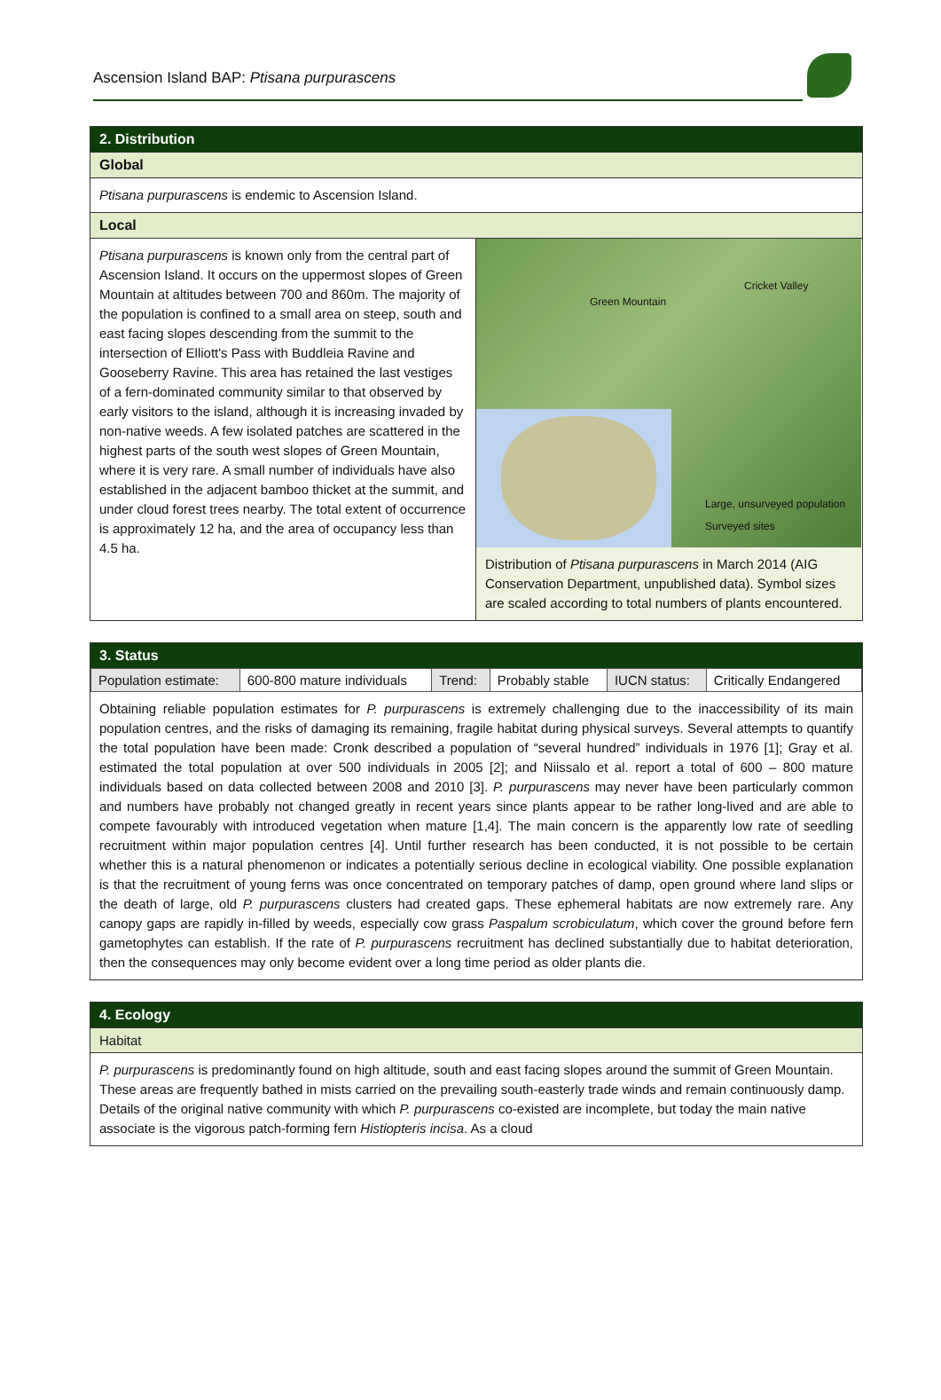Ascension Island BAP: Ptisana purpurascens
2. Distribution
Global
Ptisana purpurascens is endemic to Ascension Island.
Local
Ptisana purpurascens is known only from the central part of Ascension Island. It occurs on the uppermost slopes of Green Mountain at altitudes between 700 and 860m. The majority of the population is confined to a small area on steep, south and east facing slopes descending from the summit to the intersection of Elliott's Pass with Buddleia Ravine and Gooseberry Ravine. This area has retained the last vestiges of a fern-dominated community similar to that observed by early visitors to the island, although it is increasing invaded by non-native weeds. A few isolated patches are scattered in the highest parts of the south west slopes of Green Mountain, where it is very rare. A small number of individuals have also established in the adjacent bamboo thicket at the summit, and under cloud forest trees nearby. The total extent of occurrence is approximately 12 ha, and the area of occupancy less than 4.5 ha.
Green Mountain
Cricket Valley
Large, unsurveyed population
Surveyed sites
Distribution of Ptisana purpurascens in March 2014 (AIG Conservation Department, unpublished data). Symbol sizes are scaled according to total numbers of plants encountered.
3. Status
| Population estimate: | 600-800 mature individuals | Trend: | Probably stable | IUCN status: | Critically Endangered |
Obtaining reliable population estimates for P. purpurascens is extremely challenging due to the inaccessibility of its main population centres, and the risks of damaging its remaining, fragile habitat during physical surveys. Several attempts to quantify the total population have been made: Cronk described a population of “several hundred” individuals in 1976 [1]; Gray et al. estimated the total population at over 500 individuals in 2005 [2]; and Niissalo et al. report a total of 600 – 800 mature individuals based on data collected between 2008 and 2010 [3]. P. purpurascens may never have been particularly common and numbers have probably not changed greatly in recent years since plants appear to be rather long-lived and are able to compete favourably with introduced vegetation when mature [1,4]. The main concern is the apparently low rate of seedling recruitment within major population centres [4]. Until further research has been conducted, it is not possible to be certain whether this is a natural phenomenon or indicates a potentially serious decline in ecological viability. One possible explanation is that the recruitment of young ferns was once concentrated on temporary patches of damp, open ground where land slips or the death of large, old P. purpurascens clusters had created gaps. These ephemeral habitats are now extremely rare. Any canopy gaps are rapidly in-filled by weeds, especially cow grass Paspalum scrobiculatum, which cover the ground before fern gametophytes can establish. If the rate of P. purpurascens recruitment has declined substantially due to habitat deterioration, then the consequences may only become evident over a long time period as older plants die.
4. Ecology
Habitat
P. purpurascens is predominantly found on high altitude, south and east facing slopes around the summit of Green Mountain. These areas are frequently bathed in mists carried on the prevailing south-easterly trade winds and remain continuously damp. Details of the original native community with which P. purpurascens co-existed are incomplete, but today the main native associate is the vigorous patch-forming fern Histiopteris incisa. As a cloud